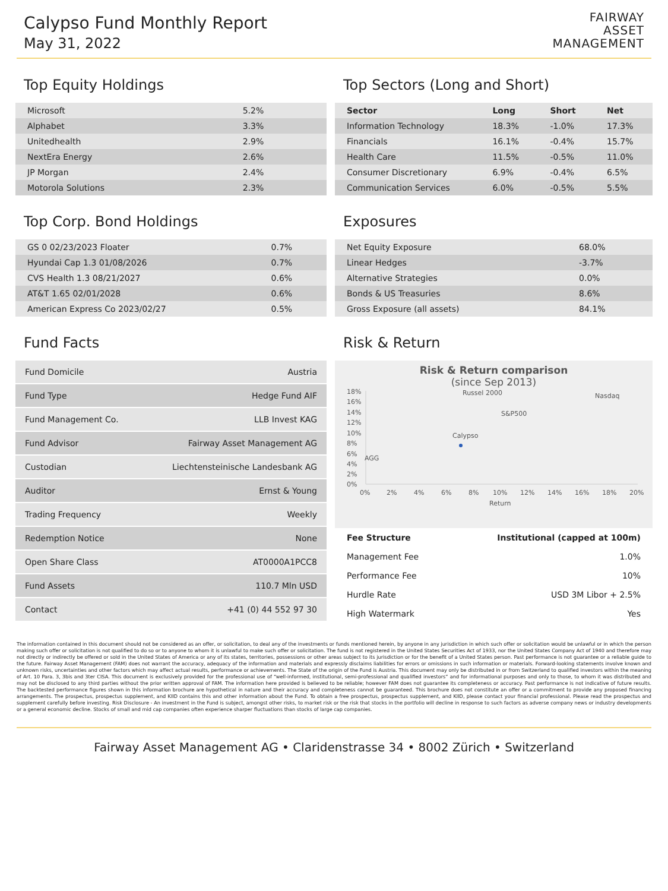Calypso Fund Monthly Report
May 31, 2022
FAIRWAY
ASSET
MANAGEMENT
Top Equity Holdings
| Microsoft | 5.2% |
| Alphabet | 3.3% |
| Unitedhealth | 2.9% |
| NextEra Energy | 2.6% |
| JP Morgan | 2.4% |
| Motorola Solutions | 2.3% |
Top Corp. Bond Holdings
| GS 0 02/23/2023 Floater | 0.7% |
| Hyundai Cap 1.3 01/08/2026 | 0.7% |
| CVS Health 1.3 08/21/2027 | 0.6% |
| AT&T 1.65 02/01/2028 | 0.6% |
| American Express Co 2023/02/27 | 0.5% |
Fund Facts
| Fund Domicile | Austria |
| Fund Type | Hedge Fund AIF |
| Fund Management Co. | LLB Invest KAG |
| Fund Advisor | Fairway Asset Management AG |
| Custodian | Liechtensteinische Landesbank AG |
| Auditor | Ernst & Young |
| Trading Frequency | Weekly |
| Redemption Notice | None |
| Open Share Class | AT0000A1PCC8 |
| Fund Assets | 110.7 Mln USD |
| Contact | +41 (0) 44 552 97 30 |
Top Sectors (Long and Short)
| Sector | Long | Short | Net |
| Information Technology | 18.3% | -1.0% | 17.3% |
| Financials | 16.1% | -0.4% | 15.7% |
| Health Care | 11.5% | -0.5% | 11.0% |
| Consumer Discretionary | 6.9% | -0.4% | 6.5% |
| Communication Services | 6.0% | -0.5% | 5.5% |
Exposures
| Net Equity Exposure | 68.0% |
| Linear Hedges | -3.7% |
| Alternative Strategies | 0.0% |
| Bonds & US Treasuries | 8.6% |
| Gross Exposure (all assets) | 84.1% |
Risk & Return
Risk & Return comparison
(since Sep 2013)
18%
16%
14%
12%
10%
8%
6%
4%
2%
0%
0%
2%
4%
6%
8%
10%
12%
14%
16%
18%
20%
Return
AGG
Russel 2000
S&P500
Nasdaq
Calypso
| Fee Structure | Institutional (capped at 100m) |
| Management Fee | 1.0% |
| Performance Fee | 10% |
| Hurdle Rate | USD 3M Libor + 2.5% |
| High Watermark | Yes |
The information contained in this document should not be considered as an offer, or solicitation, to deal any of the investments or funds mentioned herein, by anyone in any jurisdiction in which such offer or solicitation would be unlawful or in which the person making such offer or solicitation is not qualified to do so or to anyone to whom it is unlawful to make such offer or solicitation. The fund is not registered in the United States Securities Act of 1933, nor the United States Company Act of 1940 and therefore may not directly or indirectly be offered or sold in the United States of America or any of its states, territories, possessions or other areas subject to its jurisdiction or for the benefit of a United States person. Past performance is not guarantee or a reliable guide to the future. Fairway Asset Management (FAM) does not warrant the accuracy, adequacy of the information and materials and expressly disclaims liabilities for errors or omissions in such information or materials. Forward-looking statements involve known and unknown risks, uncertainties and other factors which may affect actual results, performance or achievements. The State of the origin of the Fund is Austria. This document may only be distributed in or from Switzerland to qualified investors within the meaning of Art. 10 Para. 3, 3bis and 3ter CISA. This document is exclusively provided for the professional use of “well-informed, institutional, semi-professional and qualified investors” and for informational purposes and only to those, to whom it was distributed and may not be disclosed to any third parties without the prior written approval of FAM. The information here provided is believed to be reliable; however FAM does not guarantee its completeness or accuracy. Past performance is not indicative of future results. The backtested performance figures shown in this information brochure are hypothetical in nature and their accuracy and completeness cannot be guaranteed. This brochure does not constitute an offer or a commitment to provide any proposed financing arrangements. The prospectus, prospectus supplement, and KIID contains this and other information about the Fund. To obtain a free prospectus, prospectus supplement, and KIID, please contact your financial professional. Please read the prospectus and supplement carefully before investing. Risk Disclosure - An investment in the Fund is subject, amongst other risks, to market risk or the risk that stocks in the portfolio will decline in response to such factors as adverse company news or industry developments or a general economic decline. Stocks of small and mid cap companies often experience sharper fluctuations than stocks of large cap companies.
Fairway Asset Management AG • Claridenstrasse 34 • 8002 Zürich • Switzerland